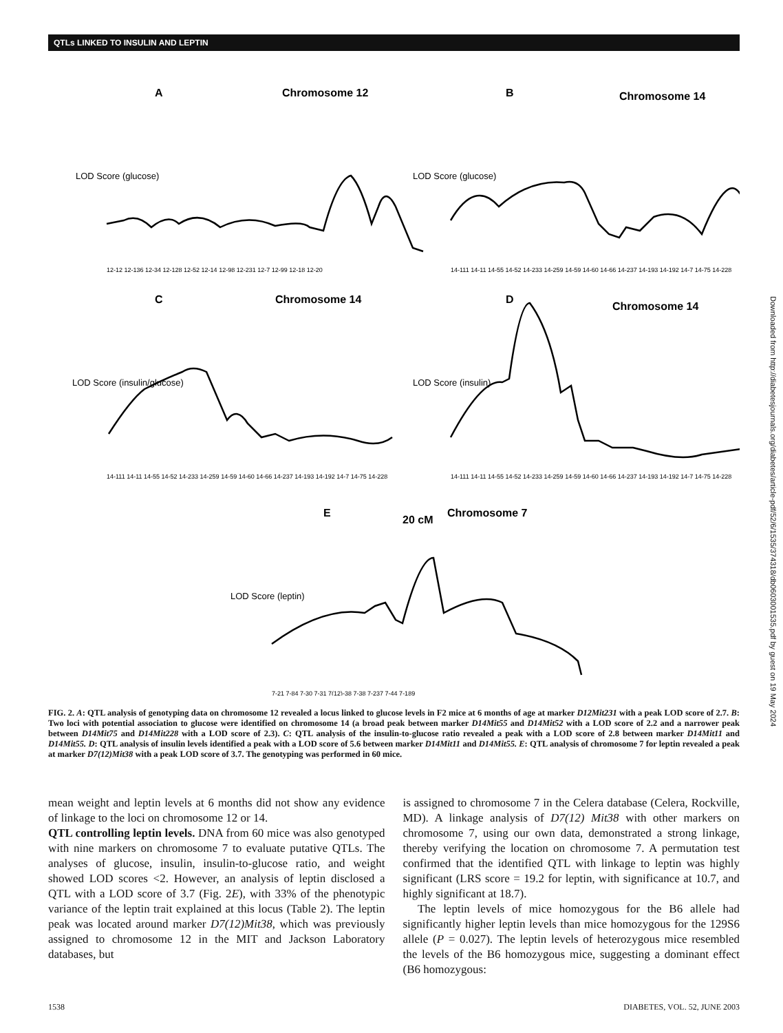QTLs LINKED TO INSULIN AND LEPTIN
A
Chromosome 12
B
Chromosome 14
C
Chromosome 14
D
Chromosome 14
E
20 cM
Chromosome 7
LOD Score (glucose)
LOD Score (glucose)
LOD Score (insulin/glucose)
LOD Score (insulin)
LOD Score (leptin)
12-12 12-136 12-34 12-128 12-52 12-14 12-98 12-231 12-7 12-99 12-18 12-20
14-111 14-11 14-55 14-52 14-233 14-259 14-59 14-60 14-66 14-237 14-193 14-192 14-7 14-75 14-228
14-111 14-11 14-55 14-52 14-233 14-259 14-59 14-60 14-66 14-237 14-193 14-192 14-7 14-75 14-228
14-111 14-11 14-55 14-52 14-233 14-259 14-59 14-60 14-66 14-237 14-193 14-192 14-7 14-75 14-228
7-21 7-84 7-30 7-31 7(12)-38 7-38 7-237 7-44 7-189
FIG. 2. A: QTL analysis of genotyping data on chromosome 12 revealed a locus linked to glucose levels in F2 mice at 6 months of age at marker D12Mit231 with a peak LOD score of 2.7. B: Two loci with potential association to glucose were identified on chromosome 14 (a broad peak between marker D14Mit55 and D14Mit52 with a LOD score of 2.2 and a narrower peak between D14Mit75 and D14Mit228 with a LOD score of 2.3). C: QTL analysis of the insulin-to-glucose ratio revealed a peak with a LOD score of 2.8 between marker D14Mit11 and D14Mit55. D: QTL analysis of insulin levels identified a peak with a LOD score of 5.6 between marker D14Mit11 and D14Mit55. E: QTL analysis of chromosome 7 for leptin revealed a peak at marker D7(12)Mit38 with a peak LOD score of 3.7. The genotyping was performed in 60 mice.
mean weight and leptin levels at 6 months did not show any evidence of linkage to the loci on chromosome 12 or 14.
QTL controlling leptin levels. DNA from 60 mice was also genotyped with nine markers on chromosome 7 to evaluate putative QTLs. The analyses of glucose, insulin, insulin-to-glucose ratio, and weight showed LOD scores <2. However, an analysis of leptin disclosed a QTL with a LOD score of 3.7 (Fig. 2E), with 33% of the phenotypic variance of the leptin trait explained at this locus (Table 2). The leptin peak was located around marker D7(12)Mit38, which was previously assigned to chromosome 12 in the MIT and Jackson Laboratory databases, but
is assigned to chromosome 7 in the Celera database (Celera, Rockville, MD). A linkage analysis of D7(12) Mit38 with other markers on chromosome 7, using our own data, demonstrated a strong linkage, thereby verifying the location on chromosome 7. A permutation test confirmed that the identified QTL with linkage to leptin was highly significant (LRS score = 19.2 for leptin, with significance at 10.7, and highly significant at 18.7).
The leptin levels of mice homozygous for the B6 allele had significantly higher leptin levels than mice homozygous for the 129S6 allele (P = 0.027). The leptin levels of heterozygous mice resembled the levels of the B6 homozygous mice, suggesting a dominant effect (B6 homozygous:
1538 DIABETES, VOL. 52, JUNE 2003
Downloaded from http://diabetesjournals.org/diabetes/article-pdf/52/6/1535/374318/db0603001535.pdf by guest on 19 May 2024